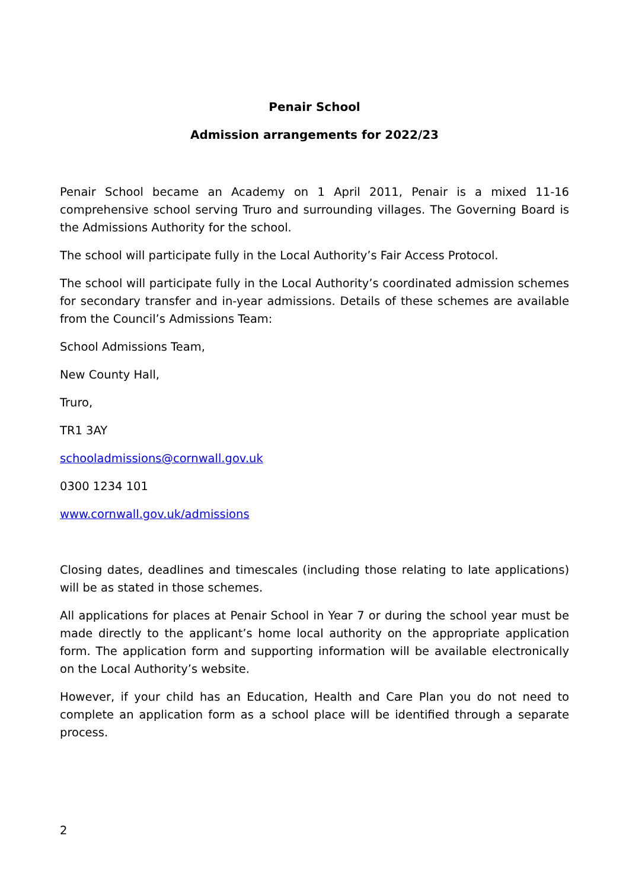Penair School
Admission arrangements for 2022/23
Penair School became an Academy on 1 April 2011, Penair is a mixed 11-16 comprehensive school serving Truro and surrounding villages. The Governing Board is the Admissions Authority for the school.
The school will participate fully in the Local Authority’s Fair Access Protocol.
The school will participate fully in the Local Authority’s coordinated admission schemes for secondary transfer and in-year admissions. Details of these schemes are available from the Council’s Admissions Team:
School Admissions Team,
New County Hall,
Truro,
TR1 3AY
schooladmissions@cornwall.gov.uk
0300 1234 101
www.cornwall.gov.uk/admissions
Closing dates, deadlines and timescales (including those relating to late applications) will be as stated in those schemes.
All applications for places at Penair School in Year 7 or during the school year must be made directly to the applicant’s home local authority on the appropriate application form. The application form and supporting information will be available electronically on the Local Authority’s website.
However, if your child has an Education, Health and Care Plan you do not need to complete an application form as a school place will be identified through a separate process.
2